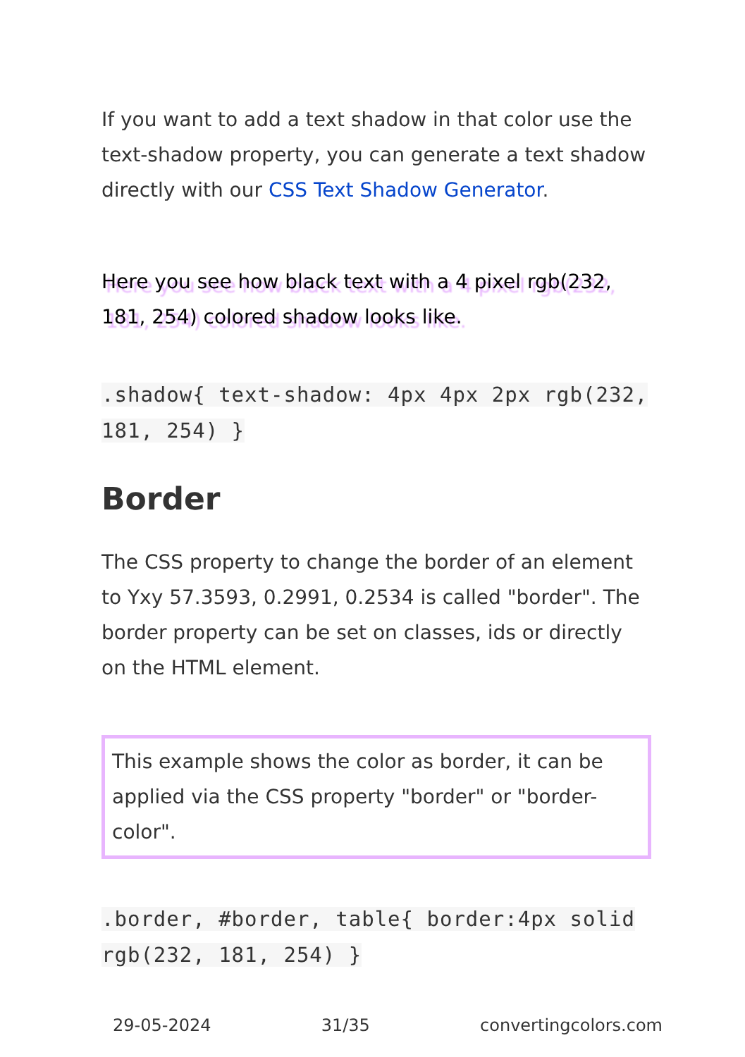If you want to add a text shadow in that color use the text-shadow property, you can generate a text shadow directly with our CSS Text Shadow Generator.
Here you see how black text with a 4 pixel rgb(232, 181, 254) colored shadow looks like.
.shadow{ text-shadow: 4px 4px 2px rgb(232, 181, 254) }
Border
The CSS property to change the border of an element to Yxy 57.3593, 0.2991, 0.2534 is called "border". The border property can be set on classes, ids or directly on the HTML element.
This example shows the color as border, it can be applied via the CSS property "border" or "border-color".
.border, #border, table{ border:4px solid rgb(232, 181, 254) }
29-05-2024 31/35 convertingcolors.com